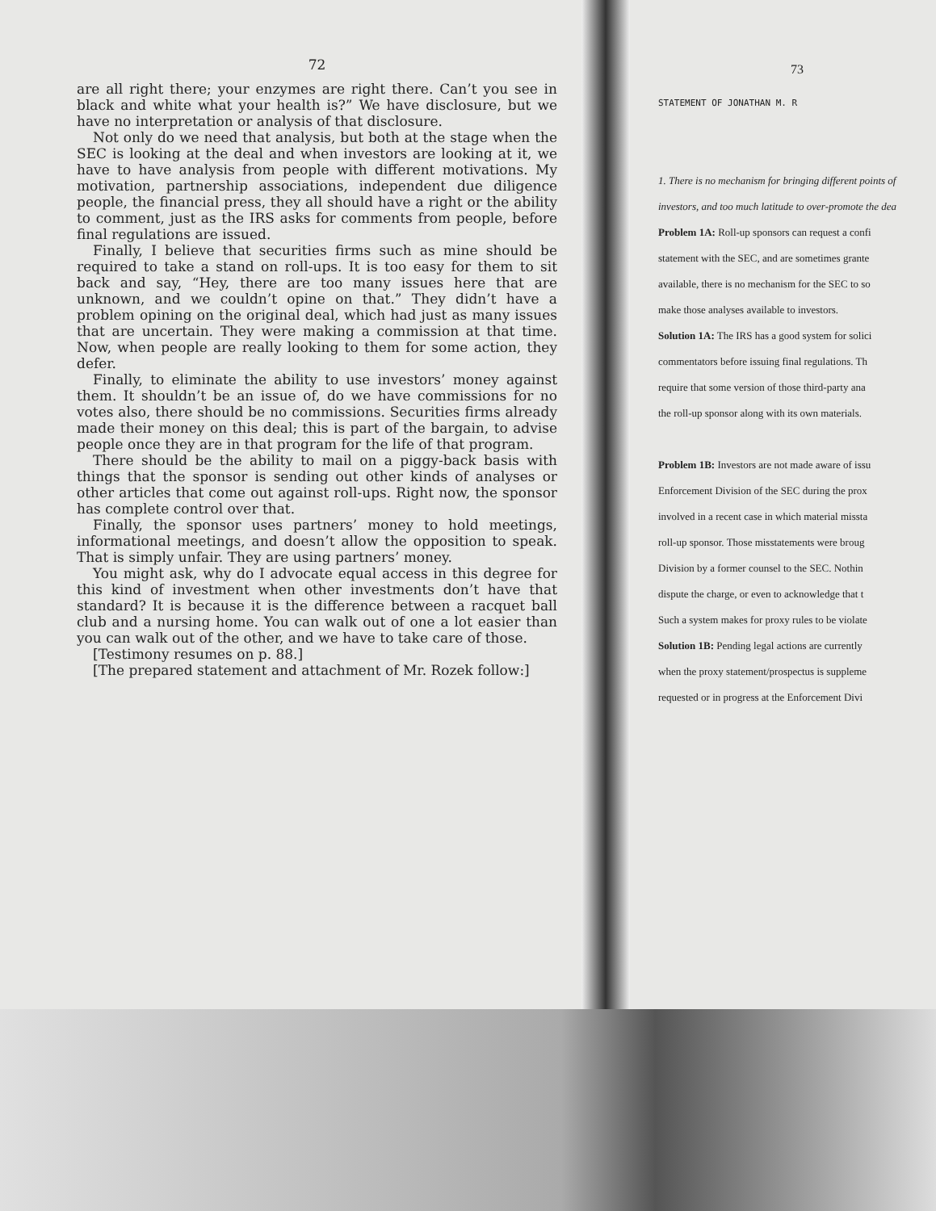72
are all right there; your enzymes are right there. Can’t you see in black and white what your health is?” We have disclosure, but we have no interpretation or analysis of that disclosure.
Not only do we need that analysis, but both at the stage when the SEC is looking at the deal and when investors are looking at it, we have to have analysis from people with different motivations. My motivation, partnership associations, independent due diligence people, the financial press, they all should have a right or the ability to comment, just as the IRS asks for comments from people, before final regulations are issued.
Finally, I believe that securities firms such as mine should be required to take a stand on roll-ups. It is too easy for them to sit back and say, “Hey, there are too many issues here that are unknown, and we couldn’t opine on that.” They didn’t have a problem opining on the original deal, which had just as many issues that are uncertain. They were making a commission at that time. Now, when people are really looking to them for some action, they defer.
Finally, to eliminate the ability to use investors’ money against them. It shouldn’t be an issue of, do we have commissions for no votes also, there should be no commissions. Securities firms already made their money on this deal; this is part of the bargain, to advise people once they are in that program for the life of that program.
There should be the ability to mail on a piggy-back basis with things that the sponsor is sending out other kinds of analyses or other articles that come out against roll-ups. Right now, the sponsor has complete control over that.
Finally, the sponsor uses partners’ money to hold meetings, informational meetings, and doesn’t allow the opposition to speak. That is simply unfair. They are using partners’ money.
You might ask, why do I advocate equal access in this degree for this kind of investment when other investments don’t have that standard? It is because it is the difference between a racquet ball club and a nursing home. You can walk out of one a lot easier than you can walk out of the other, and we have to take care of those.
[Testimony resumes on p. 88.]
[The prepared statement and attachment of Mr. Rozek follow:]
73
STATEMENT OF JONATHAN M. R
1. There is no mechanism for bringing different points of
investors, and too much latitude to over-promote the dea
Problem 1A: Roll-up sponsors can request a confi
statement with the SEC, and are sometimes grante
available, there is no mechanism for the SEC to so
make those analyses available to investors.
Solution 1A: The IRS has a good system for solici
commentators before issuing final regulations. Th
require that some version of those third-party ana
the roll-up sponsor along with its own materials.
Problem 1B: Investors are not made aware of issu
Enforcement Division of the SEC during the prox
involved in a recent case in which material missta
roll-up sponsor. Those misstatements were broug
Division by a former counsel to the SEC. Nothin
dispute the charge, or even to acknowledge that t
Such a system makes for proxy rules to be violate
Solution 1B: Pending legal actions are currently
when the proxy statement/prospectus is suppleme
requested or in progress at the Enforcement Divi